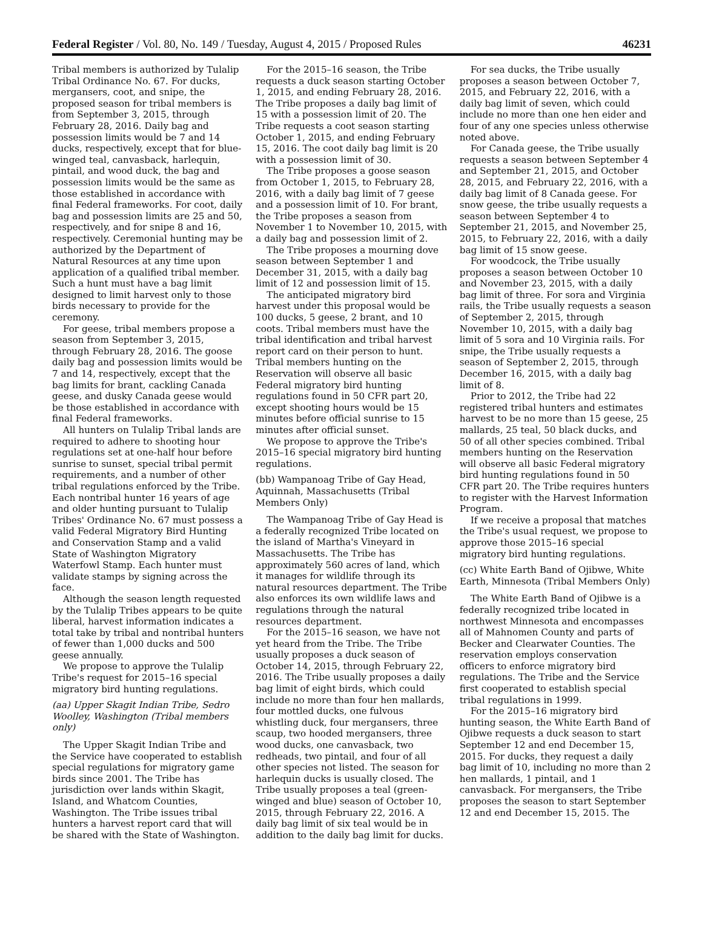Federal Register / Vol. 80, No. 149 / Tuesday, August 4, 2015 / Proposed Rules 46231
Tribal members is authorized by Tulalip Tribal Ordinance No. 67. For ducks, mergansers, coot, and snipe, the proposed season for tribal members is from September 3, 2015, through February 28, 2016. Daily bag and possession limits would be 7 and 14 ducks, respectively, except that for blue-winged teal, canvasback, harlequin, pintail, and wood duck, the bag and possession limits would be the same as those established in accordance with final Federal frameworks. For coot, daily bag and possession limits are 25 and 50, respectively, and for snipe 8 and 16, respectively. Ceremonial hunting may be authorized by the Department of Natural Resources at any time upon application of a qualified tribal member. Such a hunt must have a bag limit designed to limit harvest only to those birds necessary to provide for the ceremony.
For geese, tribal members propose a season from September 3, 2015, through February 28, 2016. The goose daily bag and possession limits would be 7 and 14, respectively, except that the bag limits for brant, cackling Canada geese, and dusky Canada geese would be those established in accordance with final Federal frameworks.
All hunters on Tulalip Tribal lands are required to adhere to shooting hour regulations set at one-half hour before sunrise to sunset, special tribal permit requirements, and a number of other tribal regulations enforced by the Tribe. Each nontribal hunter 16 years of age and older hunting pursuant to Tulalip Tribes' Ordinance No. 67 must possess a valid Federal Migratory Bird Hunting and Conservation Stamp and a valid State of Washington Migratory Waterfowl Stamp. Each hunter must validate stamps by signing across the face.
Although the season length requested by the Tulalip Tribes appears to be quite liberal, harvest information indicates a total take by tribal and nontribal hunters of fewer than 1,000 ducks and 500 geese annually.
We propose to approve the Tulalip Tribe's request for 2015–16 special migratory bird hunting regulations.
(aa) Upper Skagit Indian Tribe, Sedro Woolley, Washington (Tribal members only)
The Upper Skagit Indian Tribe and the Service have cooperated to establish special regulations for migratory game birds since 2001. The Tribe has jurisdiction over lands within Skagit, Island, and Whatcom Counties, Washington. The Tribe issues tribal hunters a harvest report card that will be shared with the State of Washington.
For the 2015–16 season, the Tribe requests a duck season starting October 1, 2015, and ending February 28, 2016. The Tribe proposes a daily bag limit of 15 with a possession limit of 20. The Tribe requests a coot season starting October 1, 2015, and ending February 15, 2016. The coot daily bag limit is 20 with a possession limit of 30.
The Tribe proposes a goose season from October 1, 2015, to February 28, 2016, with a daily bag limit of 7 geese and a possession limit of 10. For brant, the Tribe proposes a season from November 1 to November 10, 2015, with a daily bag and possession limit of 2.
The Tribe proposes a mourning dove season between September 1 and December 31, 2015, with a daily bag limit of 12 and possession limit of 15.
The anticipated migratory bird harvest under this proposal would be 100 ducks, 5 geese, 2 brant, and 10 coots. Tribal members must have the tribal identification and tribal harvest report card on their person to hunt. Tribal members hunting on the Reservation will observe all basic Federal migratory bird hunting regulations found in 50 CFR part 20, except shooting hours would be 15 minutes before official sunrise to 15 minutes after official sunset.
We propose to approve the Tribe's 2015–16 special migratory bird hunting regulations.
(bb) Wampanoag Tribe of Gay Head, Aquinnah, Massachusetts (Tribal Members Only)
The Wampanoag Tribe of Gay Head is a federally recognized Tribe located on the island of Martha's Vineyard in Massachusetts. The Tribe has approximately 560 acres of land, which it manages for wildlife through its natural resources department. The Tribe also enforces its own wildlife laws and regulations through the natural resources department.
For the 2015–16 season, we have not yet heard from the Tribe. The Tribe usually proposes a duck season of October 14, 2015, through February 22, 2016. The Tribe usually proposes a daily bag limit of eight birds, which could include no more than four hen mallards, four mottled ducks, one fulvous whistling duck, four mergansers, three scaup, two hooded mergansers, three wood ducks, one canvasback, two redheads, two pintail, and four of all other species not listed. The season for harlequin ducks is usually closed. The Tribe usually proposes a teal (green-winged and blue) season of October 10, 2015, through February 22, 2016. A daily bag limit of six teal would be in addition to the daily bag limit for ducks.
For sea ducks, the Tribe usually proposes a season between October 7, 2015, and February 22, 2016, with a daily bag limit of seven, which could include no more than one hen eider and four of any one species unless otherwise noted above.
For Canada geese, the Tribe usually requests a season between September 4 and September 21, 2015, and October 28, 2015, and February 22, 2016, with a daily bag limit of 8 Canada geese. For snow geese, the tribe usually requests a season between September 4 to September 21, 2015, and November 25, 2015, to February 22, 2016, with a daily bag limit of 15 snow geese.
For woodcock, the Tribe usually proposes a season between October 10 and November 23, 2015, with a daily bag limit of three. For sora and Virginia rails, the Tribe usually requests a season of September 2, 2015, through November 10, 2015, with a daily bag limit of 5 sora and 10 Virginia rails. For snipe, the Tribe usually requests a season of September 2, 2015, through December 16, 2015, with a daily bag limit of 8.
Prior to 2012, the Tribe had 22 registered tribal hunters and estimates harvest to be no more than 15 geese, 25 mallards, 25 teal, 50 black ducks, and 50 of all other species combined. Tribal members hunting on the Reservation will observe all basic Federal migratory bird hunting regulations found in 50 CFR part 20. The Tribe requires hunters to register with the Harvest Information Program.
If we receive a proposal that matches the Tribe's usual request, we propose to approve those 2015–16 special migratory bird hunting regulations.
(cc) White Earth Band of Ojibwe, White Earth, Minnesota (Tribal Members Only)
The White Earth Band of Ojibwe is a federally recognized tribe located in northwest Minnesota and encompasses all of Mahnomen County and parts of Becker and Clearwater Counties. The reservation employs conservation officers to enforce migratory bird regulations. The Tribe and the Service first cooperated to establish special tribal regulations in 1999.
For the 2015–16 migratory bird hunting season, the White Earth Band of Ojibwe requests a duck season to start September 12 and end December 15, 2015. For ducks, they request a daily bag limit of 10, including no more than 2 hen mallards, 1 pintail, and 1 canvasback. For mergansers, the Tribe proposes the season to start September 12 and end December 15, 2015. The